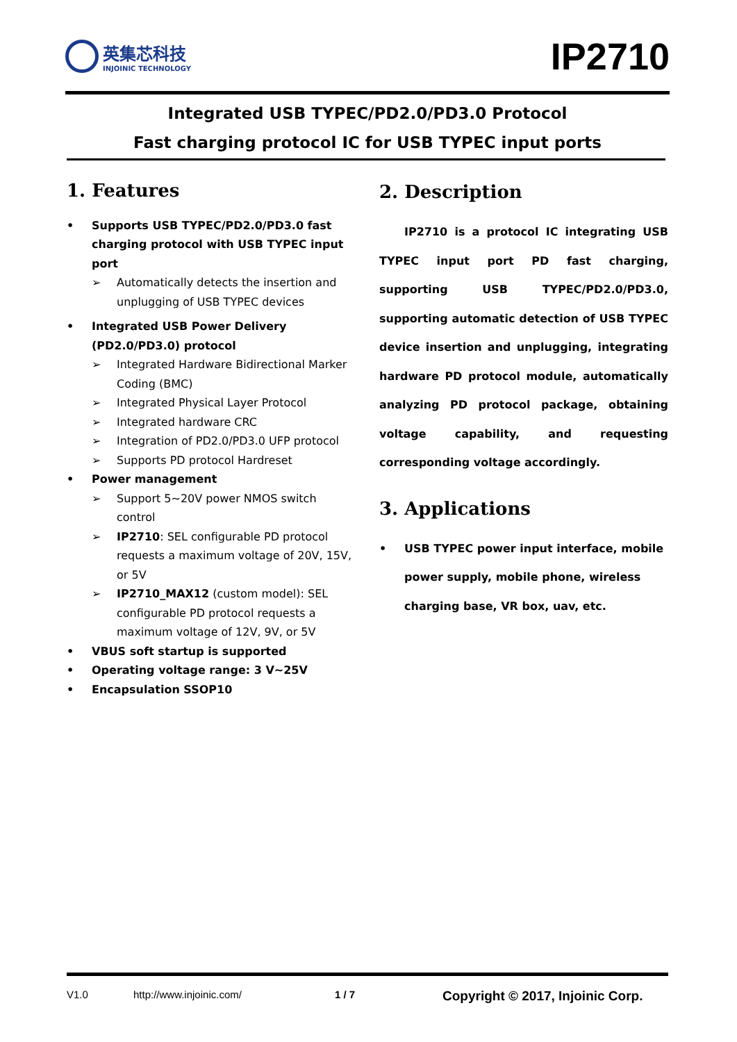英集芯科技
INJOINIC TECHNOLOGY
IP2710
Integrated USB TYPEC/PD2.0/PD3.0 Protocol
Fast charging protocol IC for USB TYPEC input ports
1. Features
• Supports USB TYPEC/PD2.0/PD3.0 fast charging protocol with USB TYPEC input port
➢ Automatically detects the insertion and unplugging of USB TYPEC devices
• Integrated USB Power Delivery (PD2.0/PD3.0) protocol
➢ Integrated Hardware Bidirectional Marker Coding (BMC)
➢ Integrated Physical Layer Protocol
➢ Integrated hardware CRC
➢ Integration of PD2.0/PD3.0 UFP protocol
➢ Supports PD protocol Hardreset
• Power management
➢ Support 5~20V power NMOS switch control
➢ IP2710: SEL configurable PD protocol requests a maximum voltage of 20V, 15V, or 5V
➢ IP2710_MAX12 (custom model): SEL configurable PD protocol requests a maximum voltage of 12V, 9V, or 5V
• VBUS soft startup is supported
• Operating voltage range: 3 V~25V
• Encapsulation SSOP10
2. Description
IP2710 is a protocol IC integrating USB TYPEC input port PD fast charging, supporting USB TYPEC/PD2.0/PD3.0, supporting automatic detection of USB TYPEC device insertion and unplugging, integrating hardware PD protocol module, automatically analyzing PD protocol package, obtaining voltage capability, and requesting corresponding voltage accordingly.
3. Applications
• USB TYPEC power input interface, mobile power supply, mobile phone, wireless charging base, VR box, uav, etc.
V1.0 http://www.injoinic.com/ 1 / 7 Copyright © 2017, Injoinic Corp.